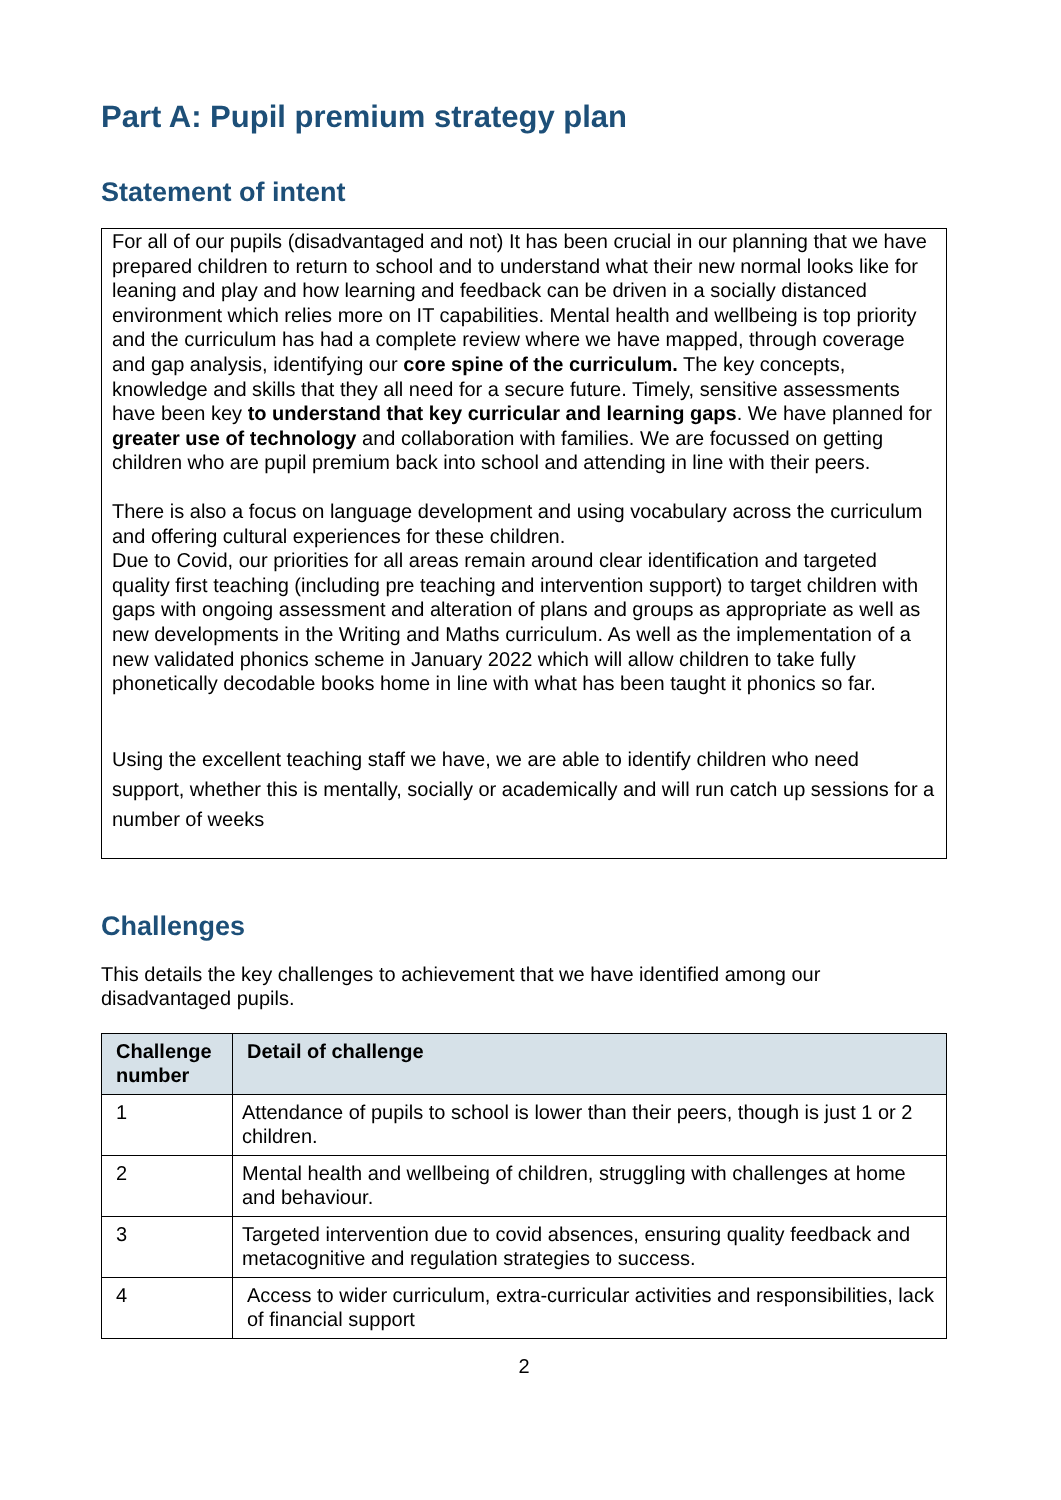Part A: Pupil premium strategy plan
Statement of intent
For all of our pupils (disadvantaged and not) It has been crucial in our planning that we have prepared children to return to school and to understand what their new normal looks like for leaning and play and how learning and feedback can be driven in a socially distanced environment which relies more on IT capabilities. Mental health and wellbeing is top priority and the curriculum has had a complete review where we have mapped, through coverage and gap analysis, identifying our core spine of the curriculum. The key concepts, knowledge and skills that they all need for a secure future. Timely, sensitive assessments have been key to understand that key curricular and learning gaps. We have planned for greater use of technology and collaboration with families. We are focussed on getting children who are pupil premium back into school and attending in line with their peers.
There is also a focus on language development and using vocabulary across the curriculum and offering cultural experiences for these children.
Due to Covid, our priorities for all areas remain around clear identification and targeted quality first teaching (including pre teaching and intervention support) to target children with gaps with ongoing assessment and alteration of plans and groups as appropriate as well as new developments in the Writing and Maths curriculum. As well as the implementation of a new validated phonics scheme in January 2022 which will allow children to take fully phonetically decodable books home in line with what has been taught it phonics so far.
Using the excellent teaching staff we have, we are able to identify children who need support, whether this is mentally, socially or academically and will run catch up sessions for a number of weeks
Challenges
This details the key challenges to achievement that we have identified among our disadvantaged pupils.
| Challenge number | Detail of challenge |
| --- | --- |
| 1 | Attendance of pupils to school is lower than their peers, though is just 1 or 2 children. |
| 2 | Mental health and wellbeing of children, struggling with challenges at home and behaviour. |
| 3 | Targeted intervention due to covid absences, ensuring quality feedback and metacognitive and regulation strategies to success. |
| 4 | Access to wider curriculum, extra-curricular activities and responsibilities, lack of financial support |
2